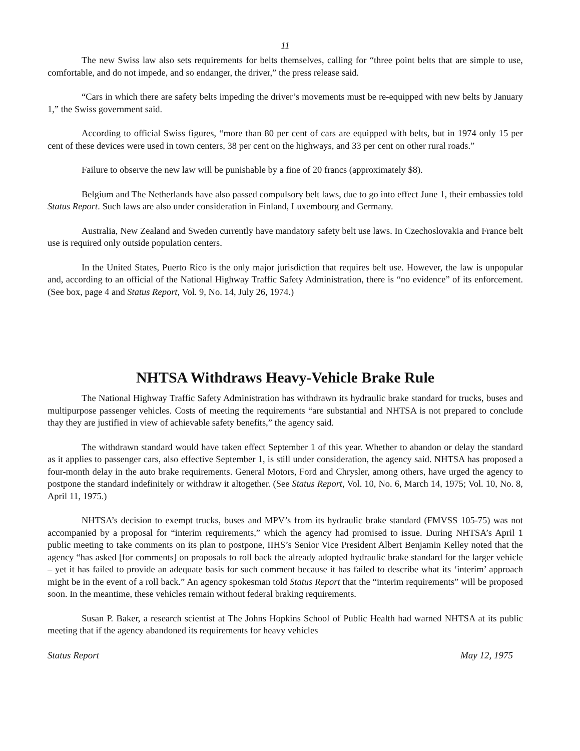11
The new Swiss law also sets requirements for belts themselves, calling for “three point belts that are simple to use, comfortable, and do not impede, and so endanger, the driver,” the press release said.
“Cars in which there are safety belts impeding the driver’s movements must be re-equipped with new belts by January 1,” the Swiss government said.
According to official Swiss figures, “more than 80 per cent of cars are equipped with belts, but in 1974 only 15 per cent of these devices were used in town centers, 38 per cent on the highways, and 33 per cent on other rural roads.”
Failure to observe the new law will be punishable by a fine of 20 francs (approximately $8).
Belgium and The Netherlands have also passed compulsory belt laws, due to go into effect June 1, their embassies told Status Report. Such laws are also under consideration in Finland, Luxembourg and Germany.
Australia, New Zealand and Sweden currently have mandatory safety belt use laws. In Czechoslovakia and France belt use is required only outside population centers.
In the United States, Puerto Rico is the only major jurisdiction that requires belt use. However, the law is unpopular and, according to an official of the National Highway Traffic Safety Administration, there is “no evidence” of its enforcement. (See box, page 4 and Status Report, Vol. 9, No. 14, July 26, 1974.)
NHTSA Withdraws Heavy-Vehicle Brake Rule
The National Highway Traffic Safety Administration has withdrawn its hydraulic brake standard for trucks, buses and multipurpose passenger vehicles. Costs of meeting the requirements “are substantial and NHTSA is not prepared to conclude thay they are justified in view of achievable safety benefits,” the agency said.
The withdrawn standard would have taken effect September 1 of this year. Whether to abandon or delay the standard as it applies to passenger cars, also effective September 1, is still under consideration, the agency said. NHTSA has proposed a four-month delay in the auto brake requirements. General Motors, Ford and Chrysler, among others, have urged the agency to postpone the standard indefinitely or withdraw it altogether. (See Status Report, Vol. 10, No. 6, March 14, 1975; Vol. 10, No. 8, April 11, 1975.)
NHTSA’s decision to exempt trucks, buses and MPV’s from its hydraulic brake standard (FMVSS 105-75) was not accompanied by a proposal for “interim requirements,” which the agency had promised to issue. During NHTSA’s April 1 public meeting to take comments on its plan to postpone, IIHS’s Senior Vice President Albert Benjamin Kelley noted that the agency “has asked [for comments] on proposals to roll back the already adopted hydraulic brake standard for the larger vehicle – yet it has failed to provide an adequate basis for such comment because it has failed to describe what its ‘interim’ approach might be in the event of a roll back.” An agency spokesman told Status Report that the “interim requirements” will be proposed soon. In the meantime, these vehicles remain without federal braking requirements.
Susan P. Baker, a research scientist at The Johns Hopkins School of Public Health had warned NHTSA at its public meeting that if the agency abandoned its requirements for heavy vehicles
Status Report May 12, 1975